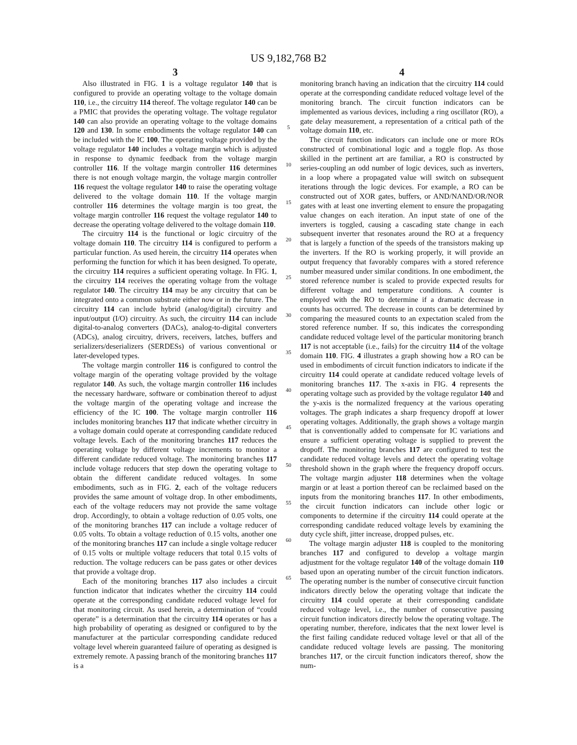US 9,182,768 B2
3
Also illustrated in FIG. 1 is a voltage regulator 140 that is configured to provide an operating voltage to the voltage domain 110, i.e., the circuitry 114 thereof. The voltage regulator 140 can be a PMIC that provides the operating voltage. The voltage regulator 140 can also provide an operating voltage to the voltage domains 120 and 130. In some embodiments the voltage regulator 140 can be included with the IC 100. The operating voltage provided by the voltage regulator 140 includes a voltage margin which is adjusted in response to dynamic feedback from the voltage margin controller 116. If the voltage margin controller 116 determines there is not enough voltage margin, the voltage margin controller 116 request the voltage regulator 140 to raise the operating voltage delivered to the voltage domain 110. If the voltage margin controller 116 determines the voltage margin is too great, the voltage margin controller 116 request the voltage regulator 140 to decrease the operating voltage delivered to the voltage domain 110.
The circuitry 114 is the functional or logic circuitry of the voltage domain 110. The circuitry 114 is configured to perform a particular function. As used herein, the circuitry 114 operates when performing the function for which it has been designed. To operate, the circuitry 114 requires a sufficient operating voltage. In FIG. 1, the circuitry 114 receives the operating voltage from the voltage regulator 140. The circuitry 114 may be any circuitry that can be integrated onto a common substrate either now or in the future. The circuitry 114 can include hybrid (analog/digital) circuitry and input/output (I/O) circuitry. As such, the circuitry 114 can include digital-to-analog converters (DACs), analog-to-digital converters (ADCs), analog circuitry, drivers, receivers, latches, buffers and serializers/deserializers (SERDESs) of various conventional or later-developed types.
The voltage margin controller 116 is configured to control the voltage margin of the operating voltage provided by the voltage regulator 140. As such, the voltage margin controller 116 includes the necessary hardware, software or combination thereof to adjust the voltage margin of the operating voltage and increase the efficiency of the IC 100. The voltage margin controller 116 includes monitoring branches 117 that indicate whether circuitry in a voltage domain could operate at corresponding candidate reduced voltage levels. Each of the monitoring branches 117 reduces the operating voltage by different voltage increments to monitor a different candidate reduced voltage. The monitoring branches 117 include voltage reducers that step down the operating voltage to obtain the different candidate reduced voltages. In some embodiments, such as in FIG. 2, each of the voltage reducers provides the same amount of voltage drop. In other embodiments, each of the voltage reducers may not provide the same voltage drop. Accordingly, to obtain a voltage reduction of 0.05 volts, one of the monitoring branches 117 can include a voltage reducer of 0.05 volts. To obtain a voltage reduction of 0.15 volts, another one of the monitoring branches 117 can include a single voltage reducer of 0.15 volts or multiple voltage reducers that total 0.15 volts of reduction. The voltage reducers can be pass gates or other devices that provide a voltage drop.
Each of the monitoring branches 117 also includes a circuit function indicator that indicates whether the circuitry 114 could operate at the corresponding candidate reduced voltage level for that monitoring circuit. As used herein, a determination of “could operate” is a determination that the circuitry 114 operates or has a high probability of operating as designed or configured to by the manufacturer at the particular corresponding candidate reduced voltage level wherein guaranteed failure of operating as designed is extremely remote. A passing branch of the monitoring branches 117 is a
5
10
15
20
25
30
35
40
45
50
55
60
65
4
monitoring branch having an indication that the circuitry 114 could operate at the corresponding candidate reduced voltage level of the monitoring branch. The circuit function indicators can be implemented as various devices, including a ring oscillator (RO), a gate delay measurement, a representation of a critical path of the voltage domain 110, etc.
The circuit function indicators can include one or more ROs constructed of combinational logic and a toggle flop. As those skilled in the pertinent art are familiar, a RO is constructed by series-coupling an odd number of logic devices, such as inverters, in a loop where a propagated value will switch on subsequent iterations through the logic devices. For example, a RO can be constructed out of XOR gates, buffers, or AND/NAND/OR/NOR gates with at least one inverting element to ensure the propagating value changes on each iteration. An input state of one of the inverters is toggled, causing a cascading state change in each subsequent inverter that resonates around the RO at a frequency that is largely a function of the speeds of the transistors making up the inverters. If the RO is working properly, it will provide an output frequency that favorably compares with a stored reference number measured under similar conditions. In one embodiment, the stored reference number is scaled to provide expected results for different voltage and temperature conditions. A counter is employed with the RO to determine if a dramatic decrease in counts has occurred. The decrease in counts can be determined by comparing the measured counts to an expectation scaled from the stored reference number. If so, this indicates the corresponding candidate reduced voltage level of the particular monitoring branch 117 is not acceptable (i.e., fails) for the circuitry 114 of the voltage domain 110. FIG. 4 illustrates a graph showing how a RO can be used in embodiments of circuit function indicators to indicate if the circuitry 114 could operate at candidate reduced voltage levels of monitoring branches 117. The x-axis in FIG. 4 represents the operating voltage such as provided by the voltage regulator 140 and the y-axis is the normalized frequency at the various operating voltages. The graph indicates a sharp frequency dropoff at lower operating voltages. Additionally, the graph shows a voltage margin that is conventionally added to compensate for IC variations and ensure a sufficient operating voltage is supplied to prevent the dropoff. The monitoring branches 117 are configured to test the candidate reduced voltage levels and detect the operating voltage threshold shown in the graph where the frequency dropoff occurs. The voltage margin adjuster 118 determines when the voltage margin or at least a portion thereof can be reclaimed based on the inputs from the monitoring branches 117. In other embodiments, the circuit function indicators can include other logic or components to determine if the circuitry 114 could operate at the corresponding candidate reduced voltage levels by examining the duty cycle shift, jitter increase, dropped pulses, etc.
The voltage margin adjuster 118 is coupled to the monitoring branches 117 and configured to develop a voltage margin adjustment for the voltage regulator 140 of the voltage domain 110 based upon an operating number of the circuit function indicators. The operating number is the number of consecutive circuit function indicators directly below the operating voltage that indicate the circuitry 114 could operate at their corresponding candidate reduced voltage level, i.e., the number of consecutive passing circuit function indicators directly below the operating voltage. The operating number, therefore, indicates that the next lower level is the first failing candidate reduced voltage level or that all of the candidate reduced voltage levels are passing. The monitoring branches 117, or the circuit function indicators thereof, show the num-